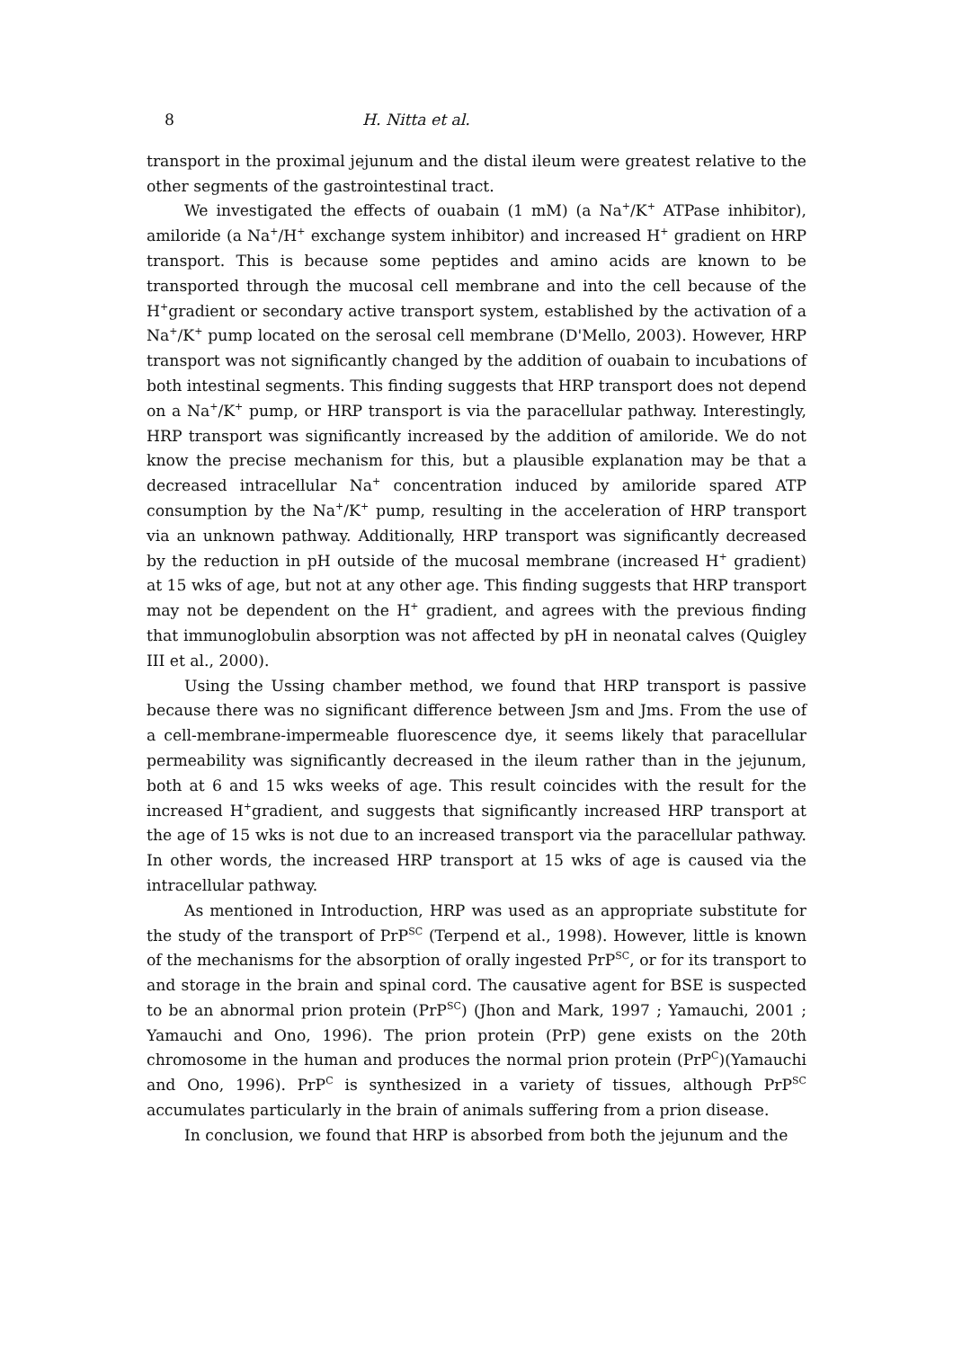8 H. Nitta et al.
transport in the proximal jejunum and the distal ileum were greatest relative to the other segments of the gastrointestinal tract.
We investigated the effects of ouabain (1 mM) (a Na<sup>+</sup>/K<sup>+</sup> ATPase inhibitor), amiloride (a Na<sup>+</sup>/H<sup>+</sup> exchange system inhibitor) and increased H<sup>+</sup> gradient on HRP transport. This is because some peptides and amino acids are known to be transported through the mucosal cell membrane and into the cell because of the H<sup>+</sup>gradient or secondary active transport system, established by the activation of a Na<sup>+</sup>/K<sup>+</sup> pump located on the serosal cell membrane (D'Mello, 2003). However, HRP transport was not significantly changed by the addition of ouabain to incubations of both intestinal segments. This finding suggests that HRP transport does not depend on a Na<sup>+</sup>/K<sup>+</sup> pump, or HRP transport is via the paracellular pathway. Interestingly, HRP transport was significantly increased by the addition of amiloride. We do not know the precise mechanism for this, but a plausible explanation may be that a decreased intracellular Na<sup>+</sup> concentration induced by amiloride spared ATP consumption by the Na<sup>+</sup>/K<sup>+</sup> pump, resulting in the acceleration of HRP transport via an unknown pathway. Additionally, HRP transport was significantly decreased by the reduction in pH outside of the mucosal membrane (increased H<sup>+</sup> gradient) at 15 wks of age, but not at any other age. This finding suggests that HRP transport may not be dependent on the H<sup>+</sup> gradient, and agrees with the previous finding that immunoglobulin absorption was not affected by pH in neonatal calves (Quigley III et al., 2000).
Using the Ussing chamber method, we found that HRP transport is passive because there was no significant difference between Jsm and Jms. From the use of a cell-membrane-impermeable fluorescence dye, it seems likely that paracellular permeability was significantly decreased in the ileum rather than in the jejunum, both at 6 and 15 wks weeks of age. This result coincides with the result for the increased H<sup>+</sup>gradient, and suggests that significantly increased HRP transport at the age of 15 wks is not due to an increased transport via the paracellular pathway. In other words, the increased HRP transport at 15 wks of age is caused via the intracellular pathway.
As mentioned in Introduction, HRP was used as an appropriate substitute for the study of the transport of PrP<sup>SC</sup> (Terpend et al., 1998). However, little is known of the mechanisms for the absorption of orally ingested PrP<sup>SC</sup>, or for its transport to and storage in the brain and spinal cord. The causative agent for BSE is suspected to be an abnormal prion protein (PrP<sup>SC</sup>) (Jhon and Mark, 1997 ; Yamauchi, 2001 ; Yamauchi and Ono, 1996). The prion protein (PrP) gene exists on the 20th chromosome in the human and produces the normal prion protein (PrP<sup>C</sup>)(Yamauchi and Ono, 1996). PrP<sup>C</sup> is synthesized in a variety of tissues, although PrP<sup>SC</sup> accumulates particularly in the brain of animals suffering from a prion disease.
In conclusion, we found that HRP is absorbed from both the jejunum and the